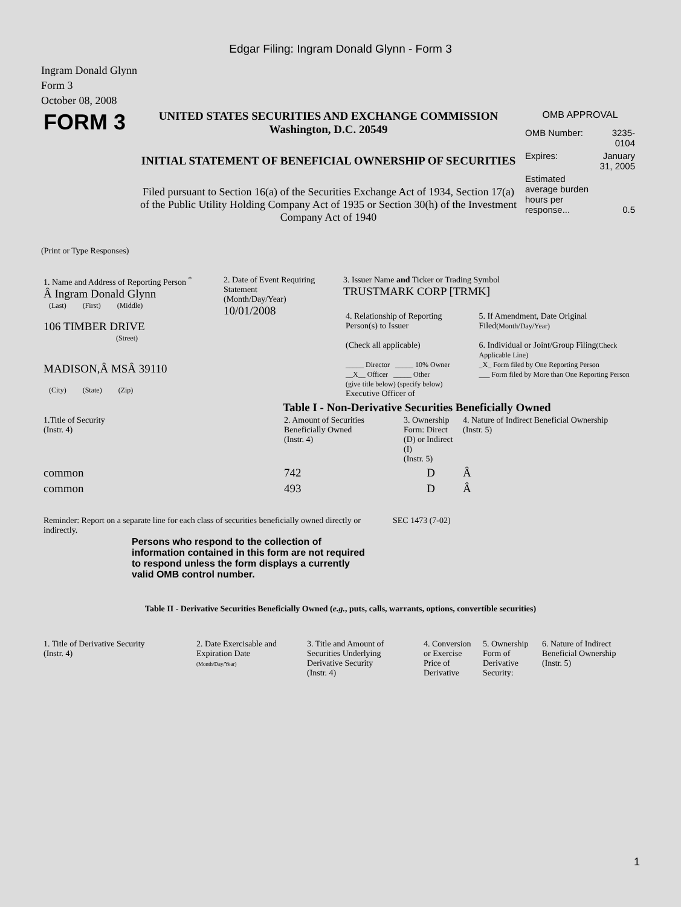Edgar Filing: Ingram Donald Glynn - Form 3
Ingram Donald Glynn
Form 3
October 08, 2008
| FORM 3 | UNITED STATES SECURITIES AND EXCHANGE COMMISSION Washington, D.C. 20549 INITIAL STATEMENT OF BENEFICIAL OWNERSHIP OF SECURITIES Filed pursuant to Section 16(a) of the Securities Exchange Act of 1934, Section 17(a) of the Public Utility Holding Company Act of 1935 or Section 30(h) of the Investment Company Act of 1940 | OMB APPROVAL / OMB Number: / 3235-0104 / / Expires: / January 31, 2005 / / Estimated average burden hours per response... / 0.5 / |
(Print or Type Responses)
| 1. Name and Address of Reporting Person <sup>*</sup> Â Ingram Donald Glynn (Last) (First) (Middle) 106 TIMBER DRIVE (Street) MADISON,Â MSÂ 39110 (City) (State) (Zip) | 2. Date of Event Requiring Statement (Month/Day/Year) 10/01/2008 | 3. Issuer Name and Ticker or Trading Symbol TRUSTMARK CORP [TRMK] / 4. Relationship of Reporting Person(s) to Issuer (Check all applicable) _____ Director _____ 10% Owner __X__ Officer _____ Other (give title below) (specify below) Executive Officer of / 5. If Amendment, Date Original Filed (Month/Day/Year) 6. Individual or Joint/Group Filing (Check Applicable Line) _X_ Form filed by One Reporting Person ___ Form filed by More than One Reporting Person / |
Table I - Non-Derivative Securities Beneficially Owned
| 1.Title of Security (Instr. 4) | 2. Amount of Securities Beneficially Owned (Instr. 4) | 3. Ownership Form: Direct (D) or Indirect (I) (Instr. 5) | 4. Nature of Indirect Beneficial Ownership (Instr. 5) |
| --- | --- | --- | --- |
| common | 742 | D | Â |
| common | 493 | D | Â |
| Reminder: Report on a separate line for each class of securities beneficially owned directly or indirectly. | SEC 1473 (7-02) |
Persons who respond to the collection of information contained in this form are not required to respond unless the form displays a currently valid OMB control number.
Table II - Derivative Securities Beneficially Owned (e.g., puts, calls, warrants, options, convertible securities)
| 1. Title of Derivative Security (Instr. 4) | 2. Date Exercisable and Expiration Date (Month/Day/Year) | 3. Title and Amount of Securities Underlying Derivative Security (Instr. 4) | 4. Conversion or Exercise Price of Derivative | 5. Ownership Form of Derivative Security: | 6. Nature of Indirect Beneficial Ownership (Instr. 5) |
| --- | --- | --- | --- | --- | --- |
1